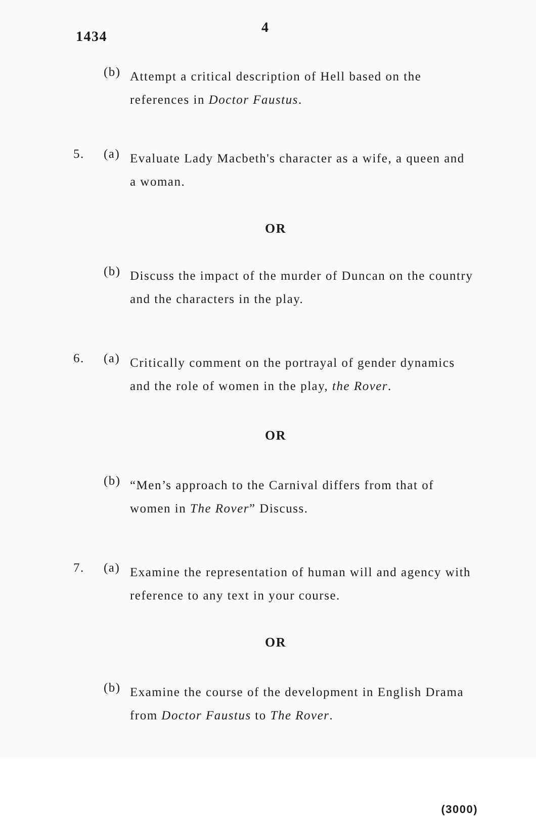1434
4
(b)
Attempt a critical description of Hell based on the references in Doctor Faustus.
5. (a)
Evaluate Lady Macbeth's character as a wife, a queen and a woman.
OR
(b)
Discuss the impact of the murder of Duncan on the country and the characters in the play.
6. (a)
Critically comment on the portrayal of gender dynamics and the role of women in the play, the Rover.
OR
(b)
“Men’s approach to the Carnival differs from that of women in The Rover” Discuss.
7. (a)
Examine the representation of human will and agency with reference to any text in your course.
OR
(b)
Examine the course of the development in English Drama from Doctor Faustus to The Rover.
(3000)